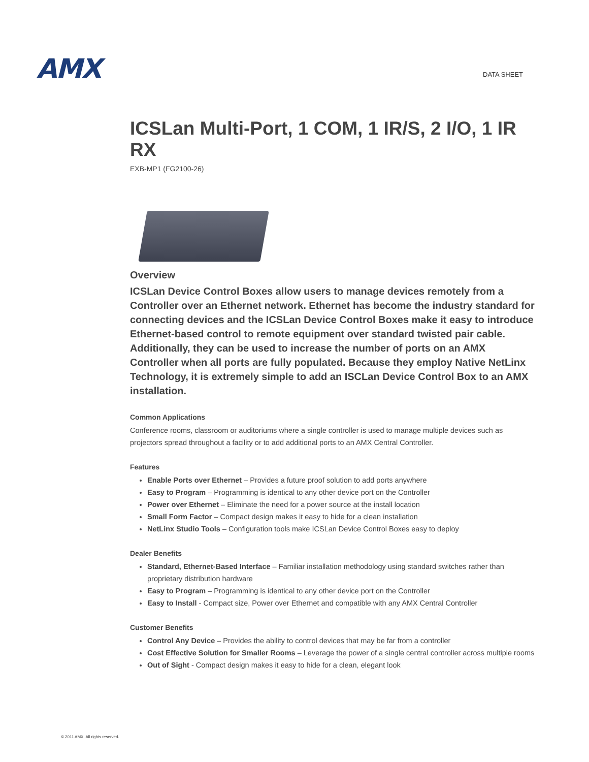AMX
DATA SHEET
ICSLan Multi-Port, 1 COM, 1 IR/S, 2 I/O, 1 IR RX
EXB-MP1 (FG2100-26)
Overview
ICSLan Device Control Boxes allow users to manage devices remotely from a Controller over an Ethernet network. Ethernet has become the industry standard for connecting devices and the ICSLan Device Control Boxes make it easy to introduce Ethernet-based control to remote equipment over standard twisted pair cable. Additionally, they can be used to increase the number of ports on an AMX Controller when all ports are fully populated. Because they employ Native NetLinx Technology, it is extremely simple to add an ISCLan Device Control Box to an AMX installation.
Common Applications
Conference rooms, classroom or auditoriums where a single controller is used to manage multiple devices such as projectors spread throughout a facility or to add additional ports to an AMX Central Controller.
Features
Enable Ports over Ethernet – Provides a future proof solution to add ports anywhere
Easy to Program – Programming is identical to any other device port on the Controller
Power over Ethernet – Eliminate the need for a power source at the install location
Small Form Factor – Compact design makes it easy to hide for a clean installation
NetLinx Studio Tools – Configuration tools make ICSLan Device Control Boxes easy to deploy
Dealer Benefits
Standard, Ethernet-Based Interface – Familiar installation methodology using standard switches rather than proprietary distribution hardware
Easy to Program – Programming is identical to any other device port on the Controller
Easy to Install - Compact size, Power over Ethernet and compatible with any AMX Central Controller
Customer Benefits
Control Any Device – Provides the ability to control devices that may be far from a controller
Cost Effective Solution for Smaller Rooms – Leverage the power of a single central controller across multiple rooms
Out of Sight - Compact design makes it easy to hide for a clean, elegant look
© 2011 AMX. All rights reserved.